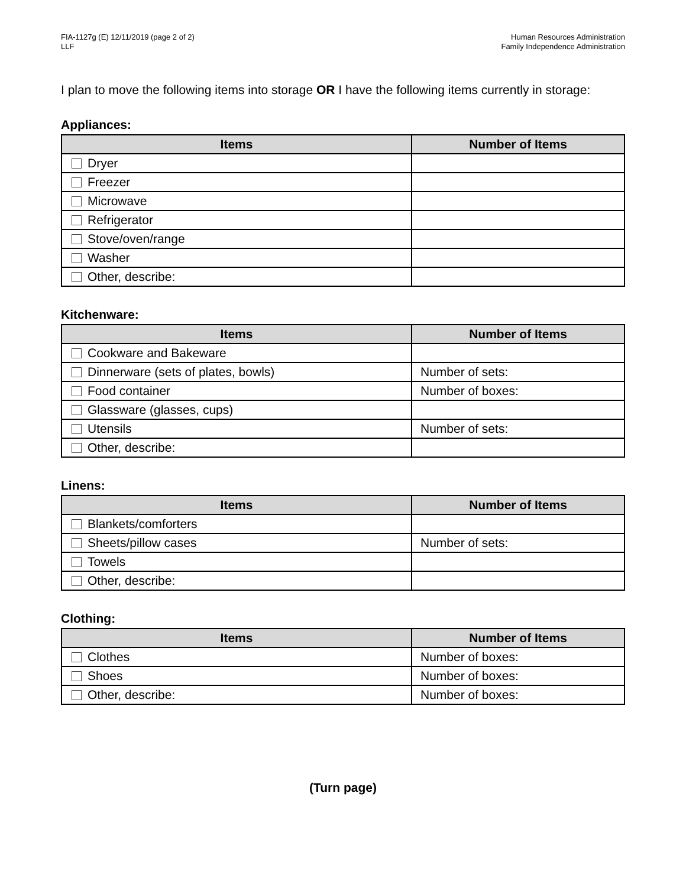FIA-1127g (E) 12/11/2019 (page 2 of 2)
LLF
Human Resources Administration
Family Independence Administration
I plan to move the following items into storage OR I have the following items currently in storage:
Appliances:
| Items | Number of Items |
| --- | --- |
| Dryer | |
| Freezer | |
| Microwave | |
| Refrigerator | |
| Stove/oven/range | |
| Washer | |
| Other, describe: | |
Kitchenware:
| Items | Number of Items |
| --- | --- |
| Cookware and Bakeware | |
| Dinnerware (sets of plates, bowls) | Number of sets: |
| Food container | Number of boxes: |
| Glassware (glasses, cups) | |
| Utensils | Number of sets: |
| Other, describe: | |
Linens:
| Items | Number of Items |
| --- | --- |
| Blankets/comforters | |
| Sheets/pillow cases | Number of sets: |
| Towels | |
| Other, describe: | |
Clothing:
| Items | Number of Items |
| --- | --- |
| Clothes | Number of boxes: |
| Shoes | Number of boxes: |
| Other, describe: | Number of boxes: |
(Turn page)